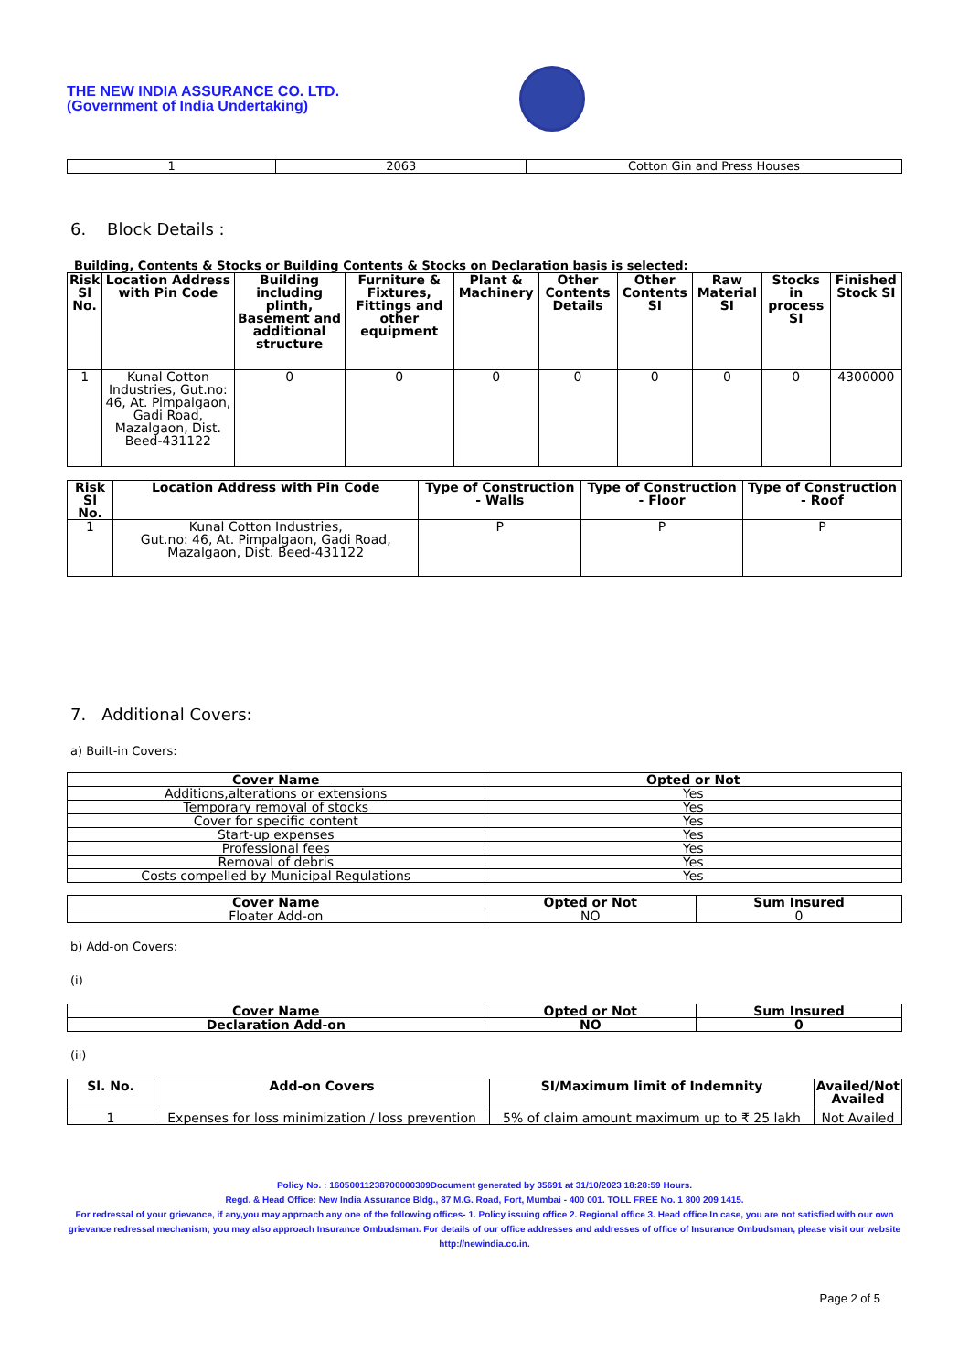THE NEW INDIA ASSURANCE CO. LTD.
(Government of India Undertaking)
| 1 | 2063 | Cotton Gin and Press Houses |
6. Block Details :
Building, Contents & Stocks or Building Contents & Stocks on Declaration basis is selected:
| Risk Sl No. | Location Address with Pin Code | Building including plinth, Basement and additional structure | Furniture & Fixtures, Fittings and other equipment | Plant & Machinery | Other Contents Details | Other Contents SI | Raw Material SI | Stocks in process SI | Finished Stock SI |
| --- | --- | --- | --- | --- | --- | --- | --- | --- | --- |
| 1 | Kunal Cotton Industries, Gut.no: 46, At. Pimpalgaon, Gadi Road, Mazalgaon, Dist. Beed-431122 | 0 | 0 | 0 | 0 | 0 | 0 | 0 | 4300000 |
| Risk Sl No. | Location Address with Pin Code | Type of Construction - Walls | Type of Construction - Floor | Type of Construction - Roof |
| --- | --- | --- | --- | --- |
| 1 | Kunal Cotton Industries, Gut.no: 46, At. Pimpalgaon, Gadi Road, Mazalgaon, Dist. Beed-431122 | P | P | P |
7. Additional Covers:
a) Built-in Covers:
| Cover Name | Opted or Not |
| --- | --- |
| Additions,alterations or extensions | Yes |
| Temporary removal of stocks | Yes |
| Cover for specific content | Yes |
| Start-up expenses | Yes |
| Professional fees | Yes |
| Removal of debris | Yes |
| Costs compelled by Municipal Regulations | Yes |
| Cover Name | Opted or Not | Sum Insured |
| --- | --- | --- |
| Floater Add-on | NO | 0 |
b) Add-on Covers:
(i)
| Cover Name | Opted or Not | Sum Insured |
| --- | --- | --- |
| Declaration Add-on | NO | 0 |
(ii)
| Sl. No. | Add-on Covers | SI/Maximum limit of Indemnity | Availed/Not Availed |
| --- | --- | --- | --- |
| 1 | Expenses for loss minimization / loss prevention | 5% of claim amount maximum up to ₹ 25 lakh | Not Availed |
Policy No. : 16050011238700000309Document generated by 35691 at 31/10/2023 18:28:59 Hours.
Regd. & Head Office: New India Assurance Bldg., 87 M.G. Road, Fort, Mumbai - 400 001. TOLL FREE No. 1 800 209 1415.
For redressal of your grievance, if any,you may approach any one of the following offices- 1. Policy issuing office 2. Regional office 3. Head office.In case, you are not satisfied with our own grievance redressal mechanism; you may also approach Insurance Ombudsman. For details of our office addresses and addresses of office of Insurance Ombudsman, please visit our website http://newindia.co.in.
Page 2 of 5